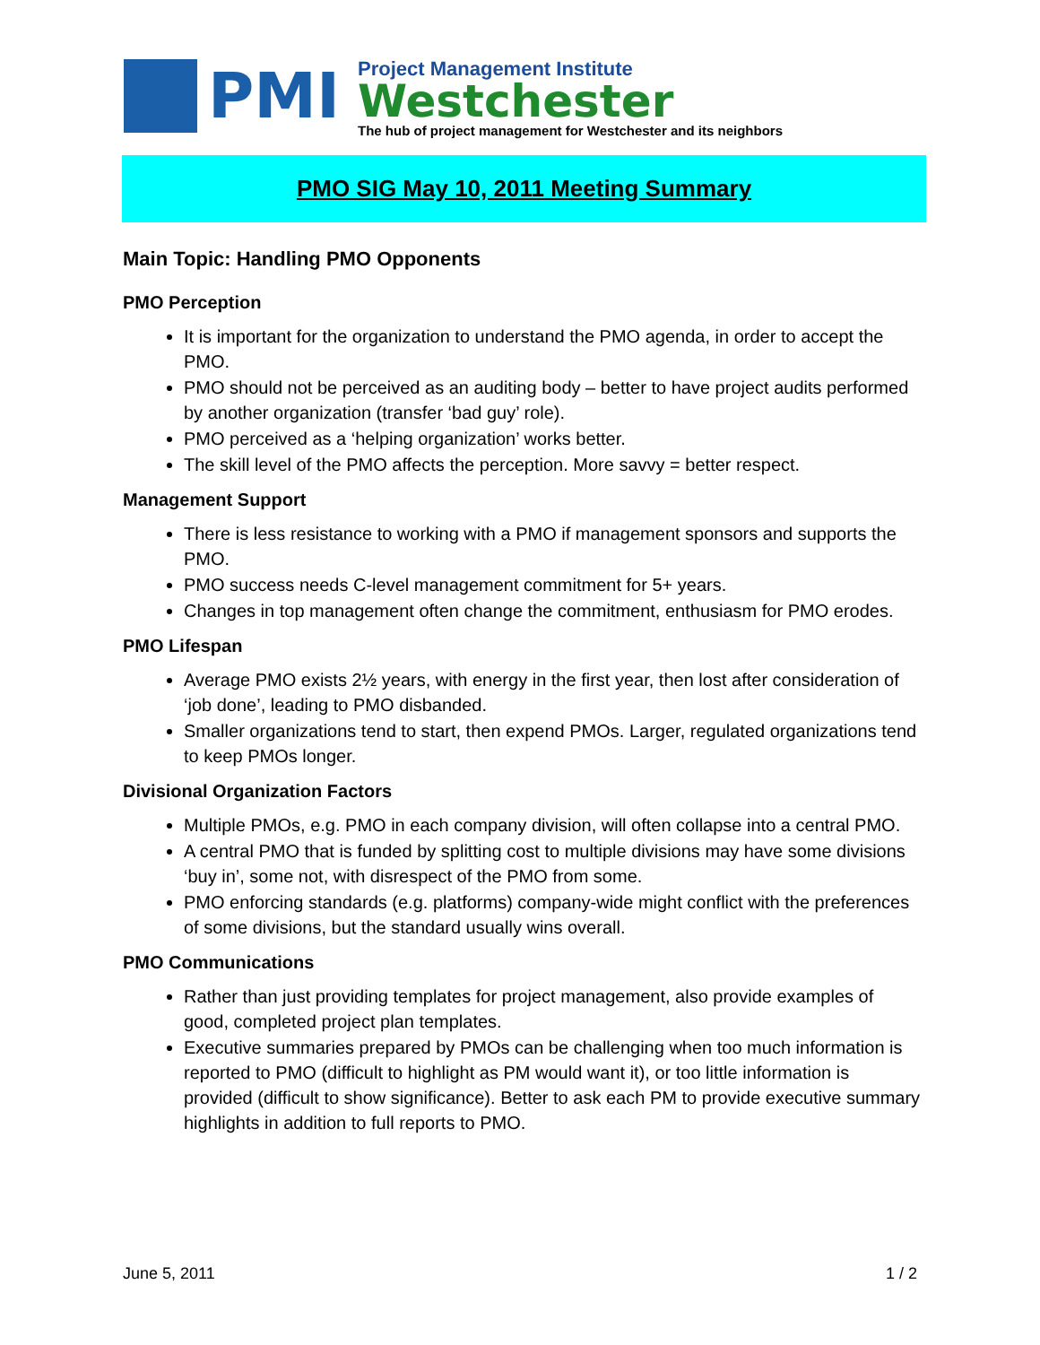PMI
Project Management Institute
Westchester
The hub of project management for Westchester and its neighbors
PMO SIG May 10, 2011 Meeting Summary
Main Topic: Handling PMO Opponents
PMO Perception
It is important for the organization to understand the PMO agenda, in order to accept the PMO.
PMO should not be perceived as an auditing body – better to have project audits performed by another organization (transfer ‘bad guy’ role).
PMO perceived as a ‘helping organization’ works better.
The skill level of the PMO affects the perception. More savvy = better respect.
Management Support
There is less resistance to working with a PMO if management sponsors and supports the PMO.
PMO success needs C-level management commitment for 5+ years.
Changes in top management often change the commitment, enthusiasm for PMO erodes.
PMO Lifespan
Average PMO exists 2½ years, with energy in the first year, then lost after consideration of ‘job done’, leading to PMO disbanded.
Smaller organizations tend to start, then expend PMOs. Larger, regulated organizations tend to keep PMOs longer.
Divisional Organization Factors
Multiple PMOs, e.g. PMO in each company division, will often collapse into a central PMO.
A central PMO that is funded by splitting cost to multiple divisions may have some divisions ‘buy in’, some not, with disrespect of the PMO from some.
PMO enforcing standards (e.g. platforms) company-wide might conflict with the preferences of some divisions, but the standard usually wins overall.
PMO Communications
Rather than just providing templates for project management, also provide examples of good, completed project plan templates.
Executive summaries prepared by PMOs can be challenging when too much information is reported to PMO (difficult to highlight as PM would want it), or too little information is provided (difficult to show significance). Better to ask each PM to provide executive summary highlights in addition to full reports to PMO.
June 5, 2011 1 / 2